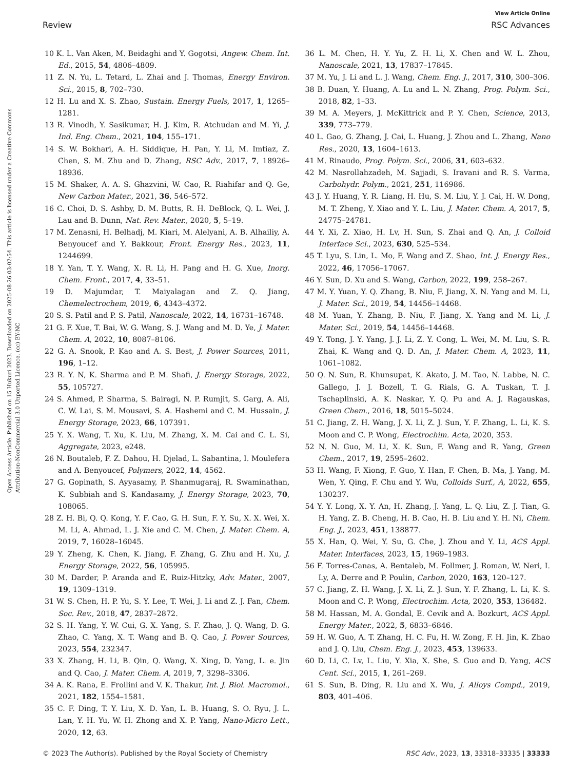View Article Online
Review RSC Advances
Open Access Article. Published on 15 Hukuri 2023. Downloaded on 2025-08-26 03:02:54. This article is licensed under a Creative Commons Attribution-NonCommercial 3.0 Unported Licence. (cc) BY-NC
10 K. L. Van Aken, M. Beidaghi and Y. Gogotsi, Angew. Chem. Int. Ed., 2015, 54, 4806–4809.
11 Z. N. Yu, L. Tetard, L. Zhai and J. Thomas, Energy Environ. Sci., 2015, 8, 702–730.
12 H. Lu and X. S. Zhao, Sustain. Energy Fuels, 2017, 1, 1265–1281.
13 R. Vinodh, Y. Sasikumar, H. J. Kim, R. Atchudan and M. Yi, J. Ind. Eng. Chem., 2021, 104, 155–171.
14 S. W. Bokhari, A. H. Siddique, H. Pan, Y. Li, M. Imtiaz, Z. Chen, S. M. Zhu and D. Zhang, RSC Adv., 2017, 7, 18926–18936.
15 M. Shaker, A. A. S. Ghazvini, W. Cao, R. Riahifar and Q. Ge, New Carbon Mater., 2021, 36, 546–572.
16 C. Choi, D. S. Ashby, D. M. Butts, R. H. DeBlock, Q. L. Wei, J. Lau and B. Dunn, Nat. Rev. Mater., 2020, 5, 5–19.
17 M. Zenasni, H. Belhadj, M. Kiari, M. Alelyani, A. B. Alhailiy, A. Benyoucef and Y. Bakkour, Front. Energy Res., 2023, 11, 1244699.
18 Y. Yan, T. Y. Wang, X. R. Li, H. Pang and H. G. Xue, Inorg. Chem. Front., 2017, 4, 33–51.
19 D. Majumdar, T. Maiyalagan and Z. Q. Jiang, Chemelectrochem, 2019, 6, 4343–4372.
20 S. S. Patil and P. S. Patil, Nanoscale, 2022, 14, 16731–16748.
21 G. F. Xue, T. Bai, W. G. Wang, S. J. Wang and M. D. Ye, J. Mater. Chem. A, 2022, 10, 8087–8106.
22 G. A. Snook, P. Kao and A. S. Best, J. Power Sources, 2011, 196, 1–12.
23 R. Y. N, K. Sharma and P. M. Shafi, J. Energy Storage, 2022, 55, 105727.
24 S. Ahmed, P. Sharma, S. Bairagi, N. P. Rumjit, S. Garg, A. Ali, C. W. Lai, S. M. Mousavi, S. A. Hashemi and C. M. Hussain, J. Energy Storage, 2023, 66, 107391.
25 Y. X. Wang, T. Xu, K. Liu, M. Zhang, X. M. Cai and C. L. Si, Aggregate, 2023, e248.
26 N. Boutaleb, F. Z. Dahou, H. Djelad, L. Sabantina, I. Moulefera and A. Benyoucef, Polymers, 2022, 14, 4562.
27 G. Gopinath, S. Ayyasamy, P. Shanmugaraj, R. Swaminathan, K. Subbiah and S. Kandasamy, J. Energy Storage, 2023, 70, 108065.
28 Z. H. Bi, Q. Q. Kong, Y. F. Cao, G. H. Sun, F. Y. Su, X. X. Wei, X. M. Li, A. Ahmad, L. J. Xie and C. M. Chen, J. Mater. Chem. A, 2019, 7, 16028–16045.
29 Y. Zheng, K. Chen, K. Jiang, F. Zhang, G. Zhu and H. Xu, J. Energy Storage, 2022, 56, 105995.
30 M. Darder, P. Aranda and E. Ruiz-Hitzky, Adv. Mater., 2007, 19, 1309–1319.
31 W. S. Chen, H. P. Yu, S. Y. Lee, T. Wei, J. Li and Z. J. Fan, Chem. Soc. Rev., 2018, 47, 2837–2872.
32 S. H. Yang, Y. W. Cui, G. X. Yang, S. F. Zhao, J. Q. Wang, D. G. Zhao, C. Yang, X. T. Wang and B. Q. Cao, J. Power Sources, 2023, 554, 232347.
33 X. Zhang, H. Li, B. Qin, Q. Wang, X. Xing, D. Yang, L. e. Jin and Q. Cao, J. Mater. Chem. A, 2019, 7, 3298–3306.
34 A. K. Rana, E. Frollini and V. K. Thakur, Int. J. Biol. Macromol., 2021, 182, 1554–1581.
35 C. F. Ding, T. Y. Liu, X. D. Yan, L. B. Huang, S. O. Ryu, J. L. Lan, Y. H. Yu, W. H. Zhong and X. P. Yang, Nano-Micro Lett., 2020, 12, 63.
36 L. M. Chen, H. Y. Yu, Z. H. Li, X. Chen and W. L. Zhou, Nanoscale, 2021, 13, 17837–17845.
37 M. Yu, J. Li and L. J. Wang, Chem. Eng. J., 2017, 310, 300–306.
38 B. Duan, Y. Huang, A. Lu and L. N. Zhang, Prog. Polym. Sci., 2018, 82, 1–33.
39 M. A. Meyers, J. McKittrick and P. Y. Chen, Science, 2013, 339, 773–779.
40 L. Gao, G. Zhang, J. Cai, L. Huang, J. Zhou and L. Zhang, Nano Res., 2020, 13, 1604–1613.
41 M. Rinaudo, Prog. Polym. Sci., 2006, 31, 603–632.
42 M. Nasrollahzadeh, M. Sajjadi, S. Iravani and R. S. Varma, Carbohydr. Polym., 2021, 251, 116986.
43 J. Y. Huang, Y. R. Liang, H. Hu, S. M. Liu, Y. J. Cai, H. W. Dong, M. T. Zheng, Y. Xiao and Y. L. Liu, J. Mater. Chem. A, 2017, 5, 24775–24781.
44 Y. Xi, Z. Xiao, H. Lv, H. Sun, S. Zhai and Q. An, J. Colloid Interface Sci., 2023, 630, 525–534.
45 T. Lyu, S. Lin, L. Mo, F. Wang and Z. Shao, Int. J. Energy Res., 2022, 46, 17056–17067.
46 Y. Sun, D. Xu and S. Wang, Carbon, 2022, 199, 258–267.
47 M. Y. Yuan, Y. Q. Zhang, B. Niu, F. Jiang, X. N. Yang and M. Li, J. Mater. Sci., 2019, 54, 14456–14468.
48 M. Yuan, Y. Zhang, B. Niu, F. Jiang, X. Yang and M. Li, J. Mater. Sci., 2019, 54, 14456–14468.
49 Y. Tong, J. Y. Yang, J. J. Li, Z. Y. Cong, L. Wei, M. M. Liu, S. R. Zhai, K. Wang and Q. D. An, J. Mater. Chem. A, 2023, 11, 1061–1082.
50 Q. N. Sun, R. Khunsupat, K. Akato, J. M. Tao, N. Labbe, N. C. Gallego, J. J. Bozell, T. G. Rials, G. A. Tuskan, T. J. Tschaplinski, A. K. Naskar, Y. Q. Pu and A. J. Ragauskas, Green Chem., 2016, 18, 5015–5024.
51 C. Jiang, Z. H. Wang, J. X. Li, Z. J. Sun, Y. F. Zhang, L. Li, K. S. Moon and C. P. Wong, Electrochim. Acta, 2020, 353.
52 N. N. Guo, M. Li, X. K. Sun, F. Wang and R. Yang, Green Chem., 2017, 19, 2595–2602.
53 H. Wang, F. Xiong, F. Guo, Y. Han, F. Chen, B. Ma, J. Yang, M. Wen, Y. Qing, F. Chu and Y. Wu, Colloids Surf., A, 2022, 655, 130237.
54 Y. Y. Long, X. Y. An, H. Zhang, J. Yang, L. Q. Liu, Z. J. Tian, G. H. Yang, Z. B. Cheng, H. B. Cao, H. B. Liu and Y. H. Ni, Chem. Eng. J., 2023, 451, 138877.
55 X. Han, Q. Wei, Y. Su, G. Che, J. Zhou and Y. Li, ACS Appl. Mater. Interfaces, 2023, 15, 1969–1983.
56 F. Torres-Canas, A. Bentaleb, M. Follmer, J. Roman, W. Neri, I. Ly, A. Derre and P. Poulin, Carbon, 2020, 163, 120–127.
57 C. Jiang, Z. H. Wang, J. X. Li, Z. J. Sun, Y. F. Zhang, L. Li, K. S. Moon and C. P. Wong, Electrochim. Acta, 2020, 353, 136482.
58 M. Hassan, M. A. Gondal, E. Cevik and A. Bozkurt, ACS Appl. Energy Mater., 2022, 5, 6833–6846.
59 H. W. Guo, A. T. Zhang, H. C. Fu, H. W. Zong, F. H. Jin, K. Zhao and J. Q. Liu, Chem. Eng. J., 2023, 453, 139633.
60 D. Li, C. Lv, L. Liu, Y. Xia, X. She, S. Guo and D. Yang, ACS Cent. Sci., 2015, 1, 261–269.
61 S. Sun, B. Ding, R. Liu and X. Wu, J. Alloys Compd., 2019, 803, 401–406.
© 2023 The Author(s). Published by the Royal Society of Chemistry RSC Adv., 2023, 13, 33318–33335 | 33333